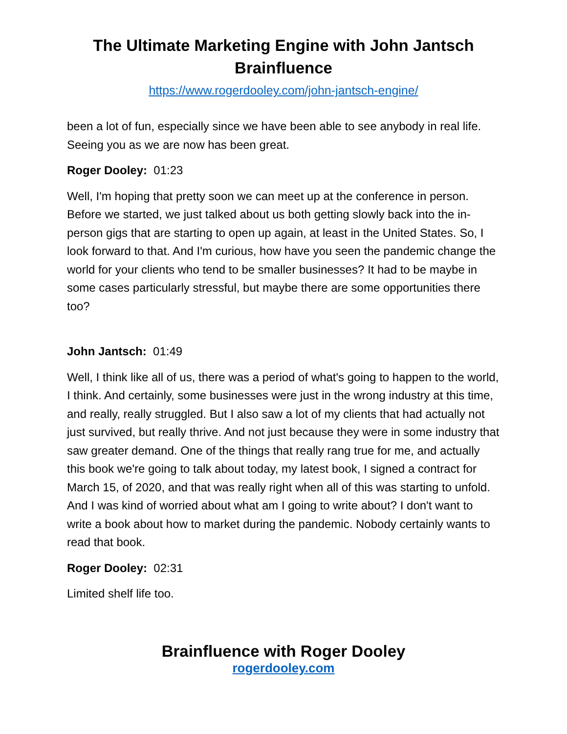The Ultimate Marketing Engine with John Jantsch
Brainfluence
https://www.rogerdooley.com/john-jantsch-engine/
been a lot of fun, especially since we have been able to see anybody in real life. Seeing you as we are now has been great.
Roger Dooley: 01:23
Well, I'm hoping that pretty soon we can meet up at the conference in person. Before we started, we just talked about us both getting slowly back into the in-person gigs that are starting to open up again, at least in the United States. So, I look forward to that. And I'm curious, how have you seen the pandemic change the world for your clients who tend to be smaller businesses? It had to be maybe in some cases particularly stressful, but maybe there are some opportunities there too?
John Jantsch: 01:49
Well, I think like all of us, there was a period of what's going to happen to the world, I think. And certainly, some businesses were just in the wrong industry at this time, and really, really struggled. But I also saw a lot of my clients that had actually not just survived, but really thrive. And not just because they were in some industry that saw greater demand. One of the things that really rang true for me, and actually this book we're going to talk about today, my latest book, I signed a contract for March 15, of 2020, and that was really right when all of this was starting to unfold. And I was kind of worried about what am I going to write about? I don't want to write a book about how to market during the pandemic. Nobody certainly wants to read that book.
Roger Dooley: 02:31
Limited shelf life too.
Brainfluence with Roger Dooley
rogerdooley.com